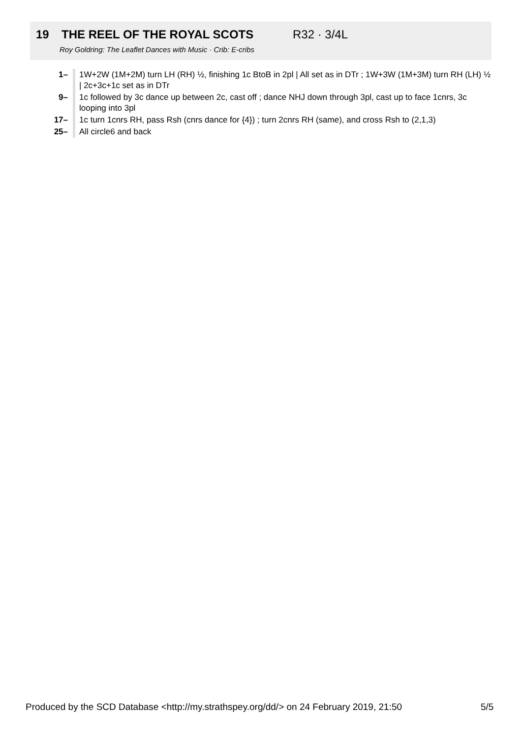19 THE REEL OF THE ROYAL SCOTS R32 · 3/4L
Roy Goldring: The Leaflet Dances with Music · Crib: E-cribs
| 1– | 1W+2W (1M+2M) turn LH (RH) ½, finishing 1c BtoB in 2pl / All set as in DTr ; 1W+3W (1M+3M) turn RH (LH) ½ / 2c+3c+1c set as in DTr |
| 9– | 1c followed by 3c dance up between 2c, cast off ; dance NHJ down through 3pl, cast up to face 1cnrs, 3c looping into 3pl |
| 17– | 1c turn 1cnrs RH, pass Rsh (cnrs dance for {4}) ; turn 2cnrs RH (same), and cross Rsh to (2,1,3) |
| 25– | All circle6 and back |
Produced by the SCD Database <http://my.strathspey.org/dd/> on 24 February 2019, 21:50
5/5